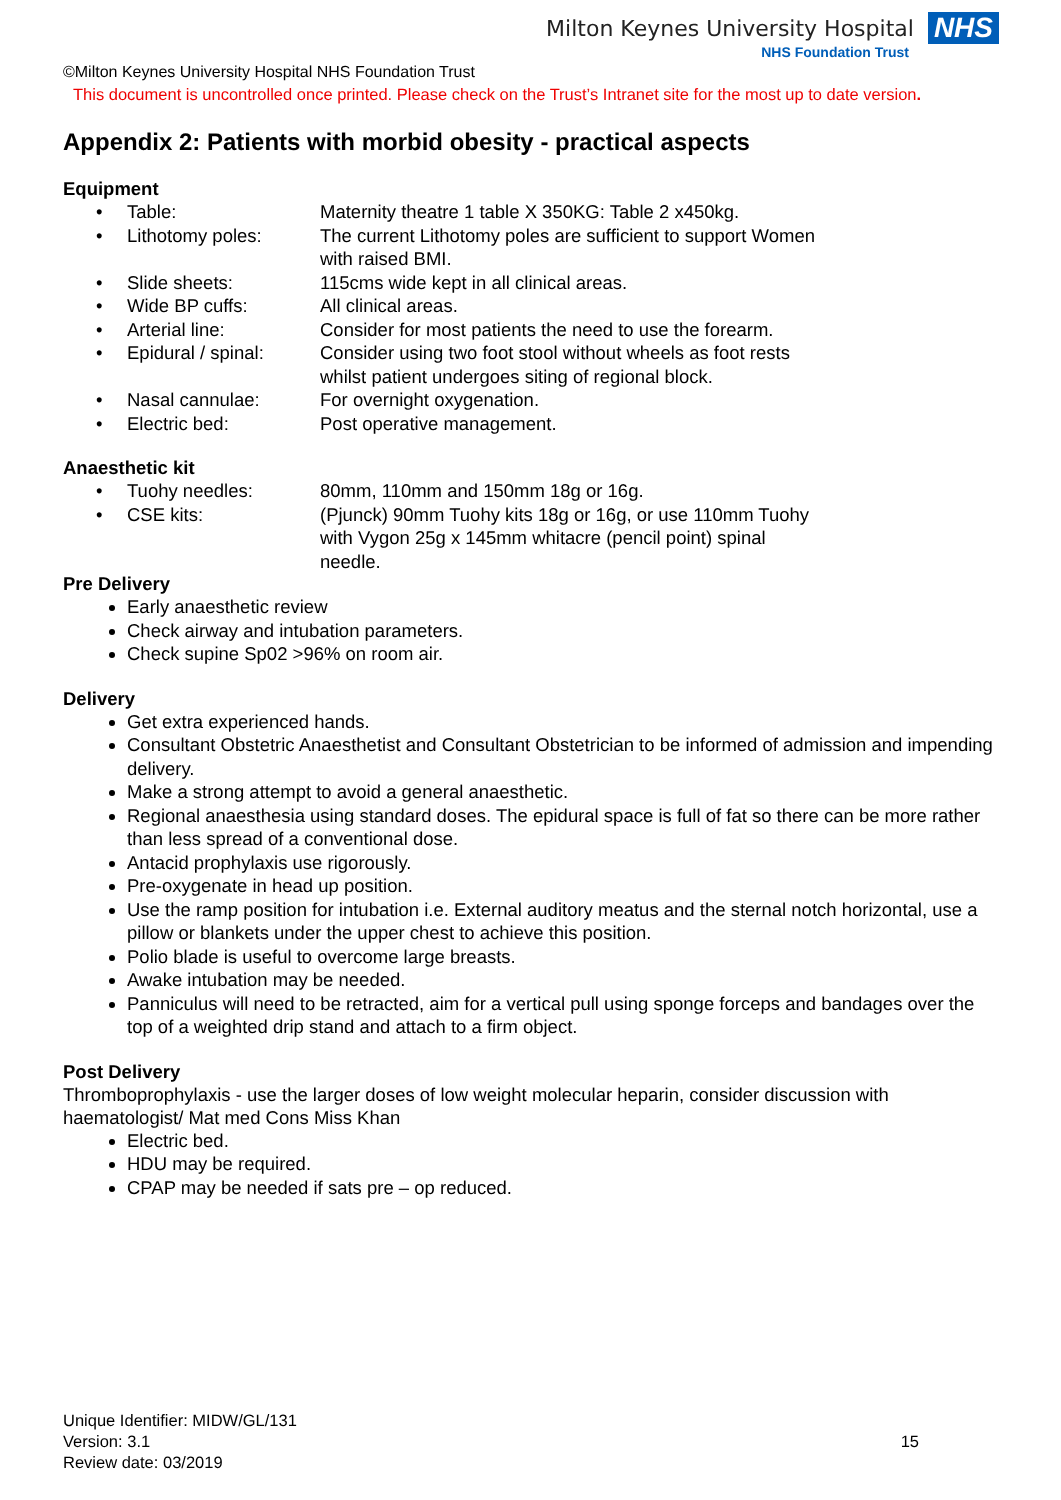Milton Keynes University Hospital NHS
NHS Foundation Trust
©Milton Keynes University Hospital NHS Foundation Trust
This document is uncontrolled once printed. Please check on the Trust’s Intranet site for the most up to date version.
Appendix 2: Patients with morbid obesity - practical aspects
Equipment
• Table: Maternity theatre 1 table X 350KG: Table 2 x450kg.
• Lithotomy poles: The current Lithotomy poles are sufficient to support Women with raised BMI.
• Slide sheets: 115cms wide kept in all clinical areas.
• Wide BP cuffs: All clinical areas.
• Arterial line: Consider for most patients the need to use the forearm.
• Epidural / spinal: Consider using two foot stool without wheels as foot rests whilst patient undergoes siting of regional block.
• Nasal cannulae: For overnight oxygenation.
• Electric bed: Post operative management.
Anaesthetic kit
• Tuohy needles: 80mm, 110mm and 150mm 18g or 16g.
• CSE kits: (Pjunck) 90mm Tuohy kits 18g or 16g, or use 110mm Tuohy with Vygon 25g x 145mm whitacre (pencil point) spinal needle.
Pre Delivery
Early anaesthetic review
Check airway and intubation parameters.
Check supine Sp02 >96% on room air.
Delivery
Get extra experienced hands.
Consultant Obstetric Anaesthetist and Consultant Obstetrician to be informed of admission and impending delivery.
Make a strong attempt to avoid a general anaesthetic.
Regional anaesthesia using standard doses. The epidural space is full of fat so there can be more rather than less spread of a conventional dose.
Antacid prophylaxis use rigorously.
Pre-oxygenate in head up position.
Use the ramp position for intubation i.e. External auditory meatus and the sternal notch horizontal, use a pillow or blankets under the upper chest to achieve this position.
Polio blade is useful to overcome large breasts.
Awake intubation may be needed.
Panniculus will need to be retracted, aim for a vertical pull using sponge forceps and bandages over the top of a weighted drip stand and attach to a firm object.
Post Delivery
Thromboprophylaxis - use the larger doses of low weight molecular heparin, consider discussion with haematologist/ Mat med Cons Miss Khan
Electric bed.
HDU may be required.
CPAP may be needed if sats pre – op reduced.
Unique Identifier: MIDW/GL/131
Version: 3.1
Review date: 03/2019
15